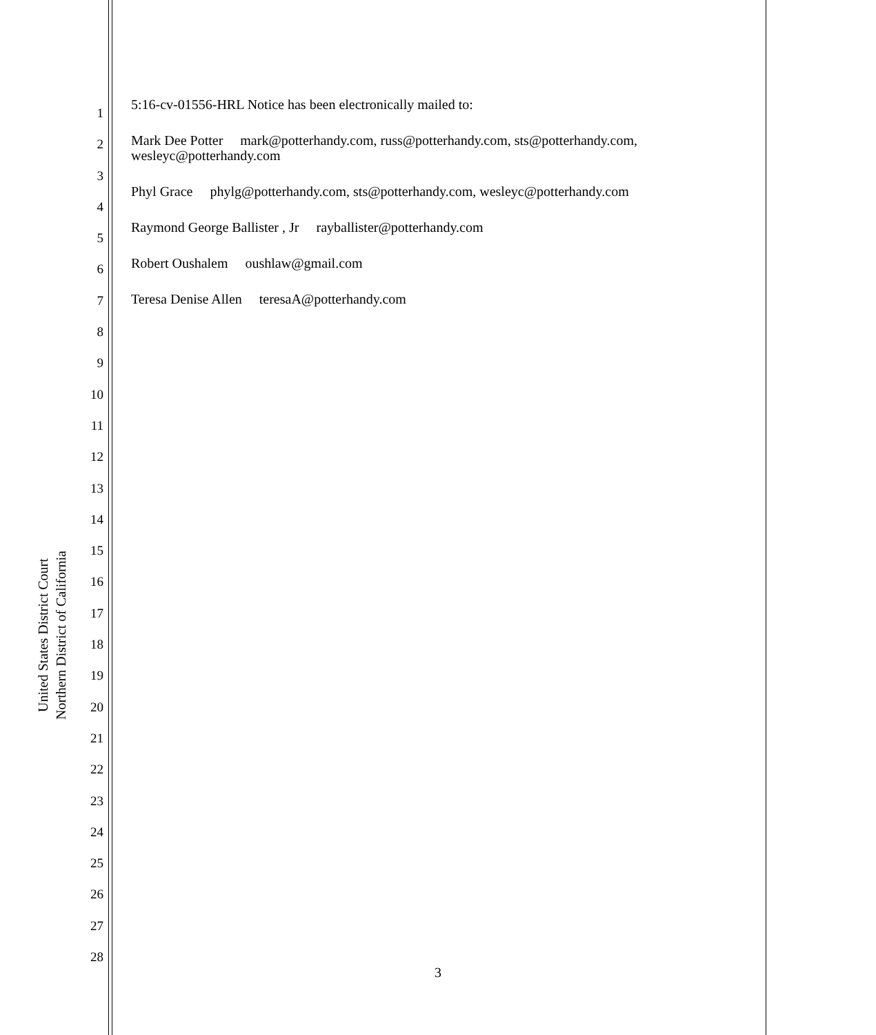United States District Court
Northern District of California
1
2
3
4
5
6
7
8
9
10
11
12
13
14
15
16
17
18
19
20
21
22
23
24
25
26
27
28
5:16-cv-01556-HRL Notice has been electronically mailed to:
Mark Dee Potter mark@potterhandy.com, russ@potterhandy.com, sts@potterhandy.com, wesleyc@potterhandy.com
Phyl Grace phylg@potterhandy.com, sts@potterhandy.com, wesleyc@potterhandy.com
Raymond George Ballister , Jr rayballister@potterhandy.com
Robert Oushalem oushlaw@gmail.com
Teresa Denise Allen teresaA@potterhandy.com
3